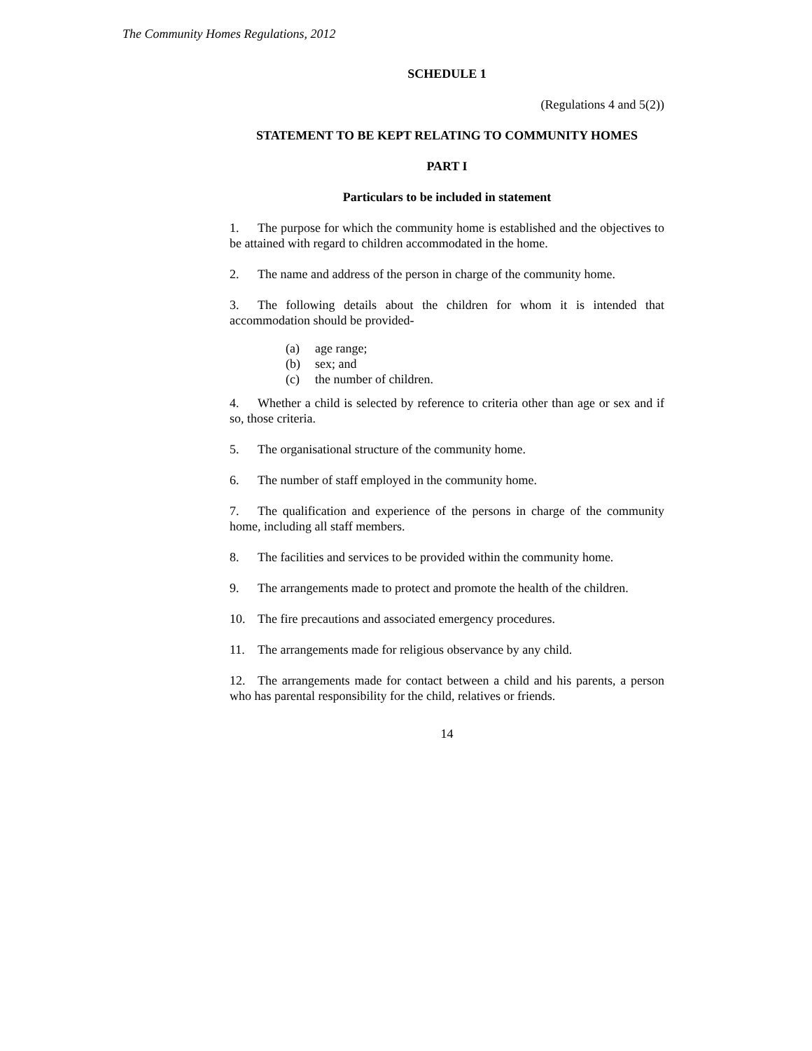The Community Homes Regulations, 2012
SCHEDULE 1
(Regulations 4 and 5(2))
STATEMENT TO BE KEPT RELATING TO COMMUNITY HOMES
PART I
Particulars to be included in statement
1. The purpose for which the community home is established and the objectives to be attained with regard to children accommodated in the home.
2. The name and address of the person in charge of the community home.
3. The following details about the children for whom it is intended that accommodation should be provided-
(a) age range;
(b) sex; and
(c) the number of children.
4. Whether a child is selected by reference to criteria other than age or sex and if so, those criteria.
5. The organisational structure of the community home.
6. The number of staff employed in the community home.
7. The qualification and experience of the persons in charge of the community home, including all staff members.
8. The facilities and services to be provided within the community home.
9. The arrangements made to protect and promote the health of the children.
10. The fire precautions and associated emergency procedures.
11. The arrangements made for religious observance by any child.
12. The arrangements made for contact between a child and his parents, a person who has parental responsibility for the child, relatives or friends.
14